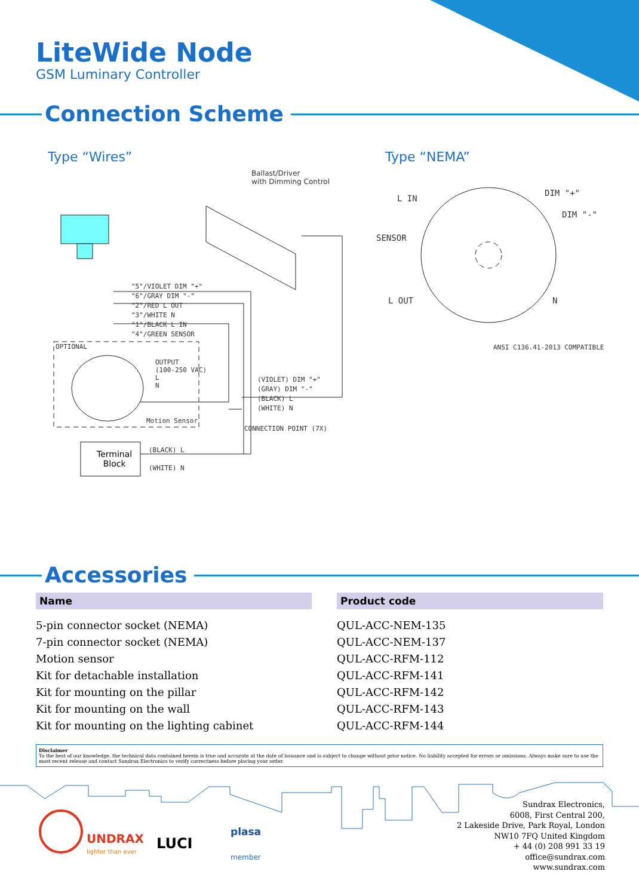LiteWide Node
GSM Luminary Controller
Connection Scheme
Type “Wires” Type “NEMA”
Ballast/Driver
with Dimming Control
"5"/VIOLET DIM "+"
"6"/GRAY DIM "-"
"2"/RED L OUT
"3"/WHITE N
"1"/BLACK L IN
"4"/GREEN SENSOR
OPTIONAL
OUTPUT
(100-250 VAC)
L
N
Motion Sensor
(VIOLET) DIM "+"
(GRAY) DIM "-"
(BLACK) L
(WHITE) N
CONNECTION POINT (7X)
Terminal
Block
(BLACK) L
(WHITE) N
L IN
DIM "+"
DIM "-"
SENSOR
L OUT N
ANSI C136.41-2013 COMPATIBLE
Accessories
| Name | | Product code |
| --- | --- | --- |
| 5-pin connector socket (NEMA) | | QUL-ACC-NEM-135 |
| 7-pin connector socket (NEMA) | | QUL-ACC-NEM-137 |
| Motion sensor | | QUL-ACC-RFM-112 |
| Kit for detachable installation | | QUL-ACC-RFM-141 |
| Kit for mounting on the pillar | | QUL-ACC-RFM-142 |
| Kit for mounting on the wall | | QUL-ACC-RFM-143 |
| Kit for mounting on the lighting cabinet | | QUL-ACC-RFM-144 |
Disclaimer
To the best of our knowledge, the technical data contained herein is true and accurate at the date of issuance and is subject to change without prior notice. No liability accepted for errors or omissions. Always make sure to use the most recent release and contact Sundrax Electronics to verify correctness before placing your order.
UNDRAX
lighter than ever LUCI
plasa
member
Sundrax Electronics,
6008, First Central 200,
2 Lakeside Drive, Park Royal, London
NW10 7FQ United Kingdom
+ 44 (0) 208 991 33 19
office@sundrax.com
www.sundrax.com